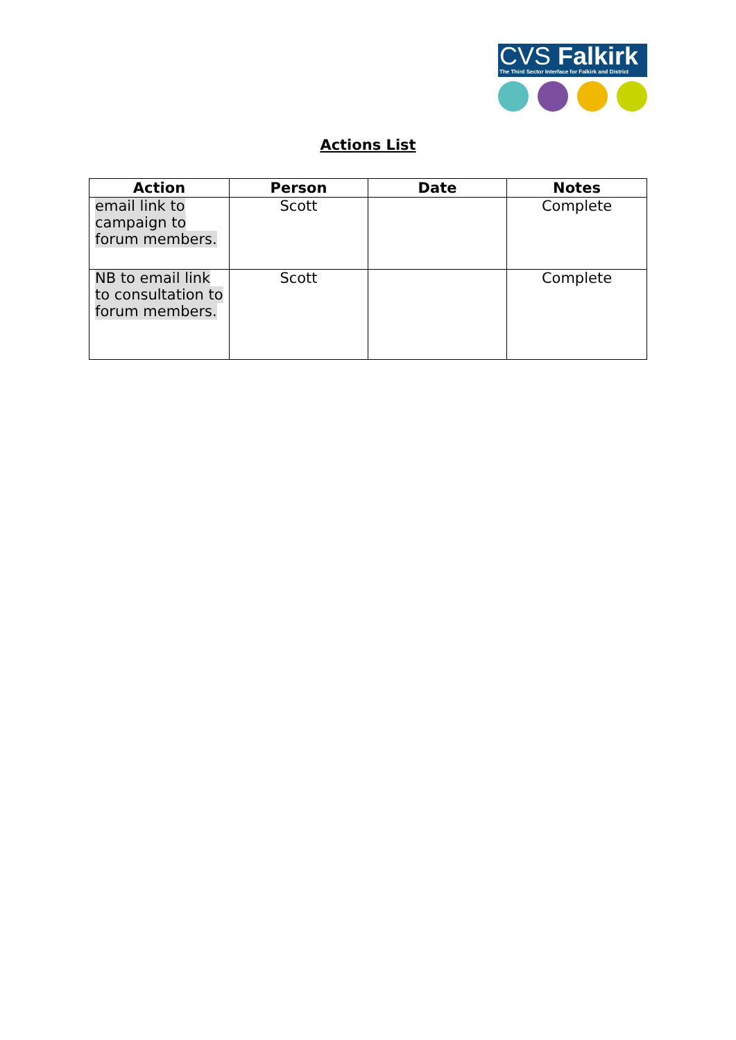CVS Falkirk
The Third Sector Interface for Falkirk and District
Actions List
| Action | Person | Date | Notes |
| --- | --- | --- | --- |
| email link to campaign to forum members. | Scott | | Complete |
| NB to email link to consultation to forum members. | Scott | | Complete |